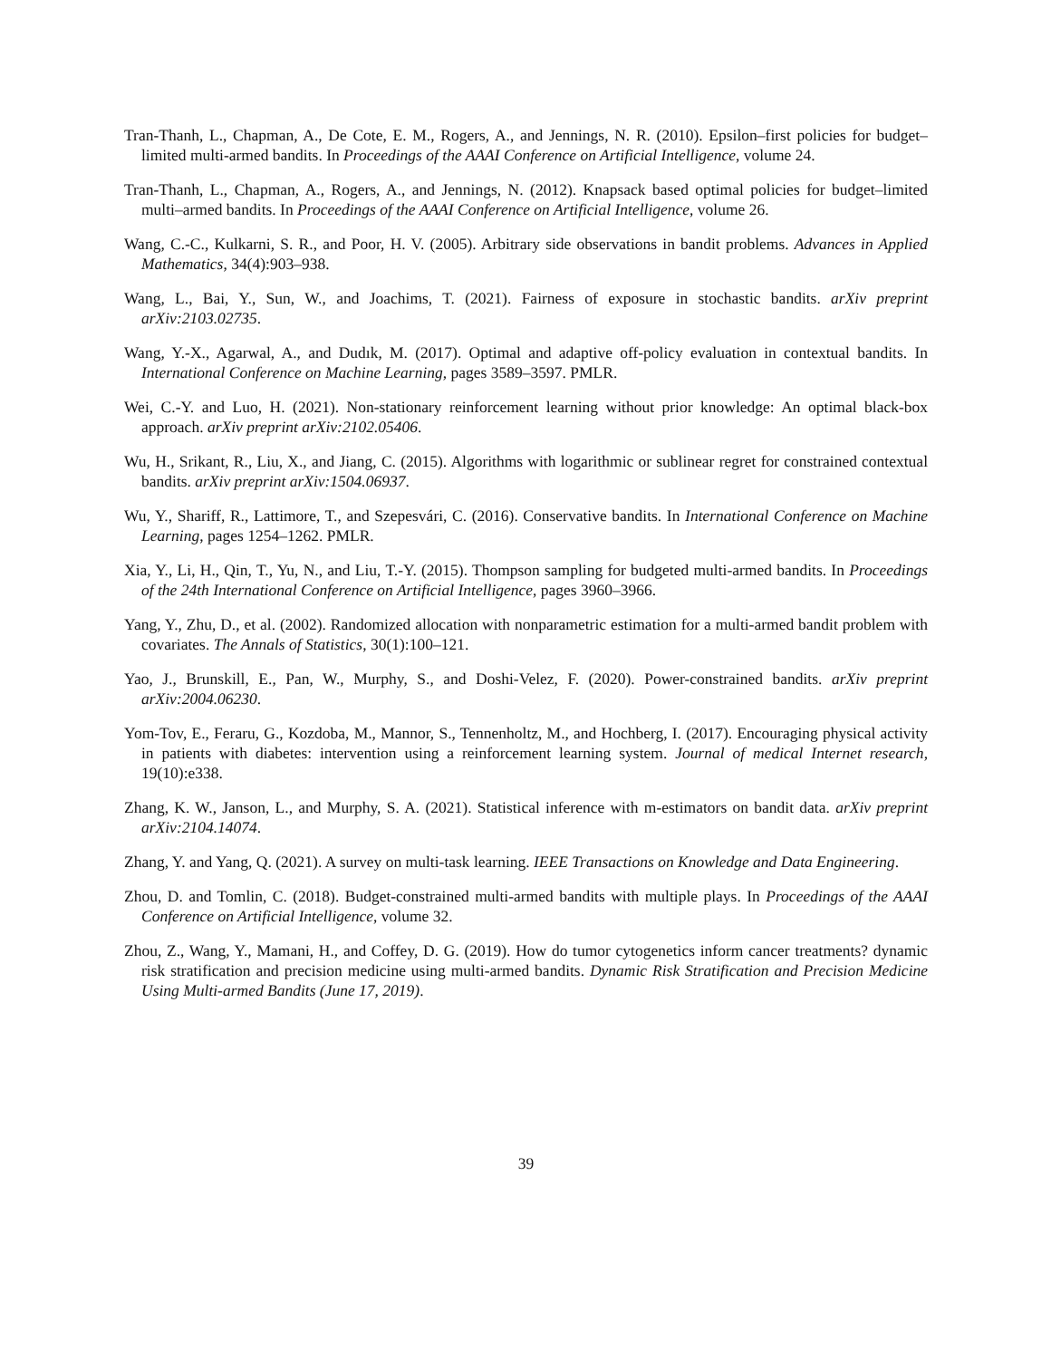Tran-Thanh, L., Chapman, A., De Cote, E. M., Rogers, A., and Jennings, N. R. (2010). Epsilon–first policies for budget–limited multi-armed bandits. In Proceedings of the AAAI Conference on Artificial Intelligence, volume 24.
Tran-Thanh, L., Chapman, A., Rogers, A., and Jennings, N. (2012). Knapsack based optimal policies for budget–limited multi–armed bandits. In Proceedings of the AAAI Conference on Artificial Intelligence, volume 26.
Wang, C.-C., Kulkarni, S. R., and Poor, H. V. (2005). Arbitrary side observations in bandit problems. Advances in Applied Mathematics, 34(4):903–938.
Wang, L., Bai, Y., Sun, W., and Joachims, T. (2021). Fairness of exposure in stochastic bandits. arXiv preprint arXiv:2103.02735.
Wang, Y.-X., Agarwal, A., and Dudık, M. (2017). Optimal and adaptive off-policy evaluation in contextual bandits. In International Conference on Machine Learning, pages 3589–3597. PMLR.
Wei, C.-Y. and Luo, H. (2021). Non-stationary reinforcement learning without prior knowledge: An optimal black-box approach. arXiv preprint arXiv:2102.05406.
Wu, H., Srikant, R., Liu, X., and Jiang, C. (2015). Algorithms with logarithmic or sublinear regret for constrained contextual bandits. arXiv preprint arXiv:1504.06937.
Wu, Y., Shariff, R., Lattimore, T., and Szepesvári, C. (2016). Conservative bandits. In International Conference on Machine Learning, pages 1254–1262. PMLR.
Xia, Y., Li, H., Qin, T., Yu, N., and Liu, T.-Y. (2015). Thompson sampling for budgeted multi-armed bandits. In Proceedings of the 24th International Conference on Artificial Intelligence, pages 3960–3966.
Yang, Y., Zhu, D., et al. (2002). Randomized allocation with nonparametric estimation for a multi-armed bandit problem with covariates. The Annals of Statistics, 30(1):100–121.
Yao, J., Brunskill, E., Pan, W., Murphy, S., and Doshi-Velez, F. (2020). Power-constrained bandits. arXiv preprint arXiv:2004.06230.
Yom-Tov, E., Feraru, G., Kozdoba, M., Mannor, S., Tennenholtz, M., and Hochberg, I. (2017). Encouraging physical activity in patients with diabetes: intervention using a reinforcement learning system. Journal of medical Internet research, 19(10):e338.
Zhang, K. W., Janson, L., and Murphy, S. A. (2021). Statistical inference with m-estimators on bandit data. arXiv preprint arXiv:2104.14074.
Zhang, Y. and Yang, Q. (2021). A survey on multi-task learning. IEEE Transactions on Knowledge and Data Engineering.
Zhou, D. and Tomlin, C. (2018). Budget-constrained multi-armed bandits with multiple plays. In Proceedings of the AAAI Conference on Artificial Intelligence, volume 32.
Zhou, Z., Wang, Y., Mamani, H., and Coffey, D. G. (2019). How do tumor cytogenetics inform cancer treatments? dynamic risk stratification and precision medicine using multi-armed bandits. Dynamic Risk Stratification and Precision Medicine Using Multi-armed Bandits (June 17, 2019).
39